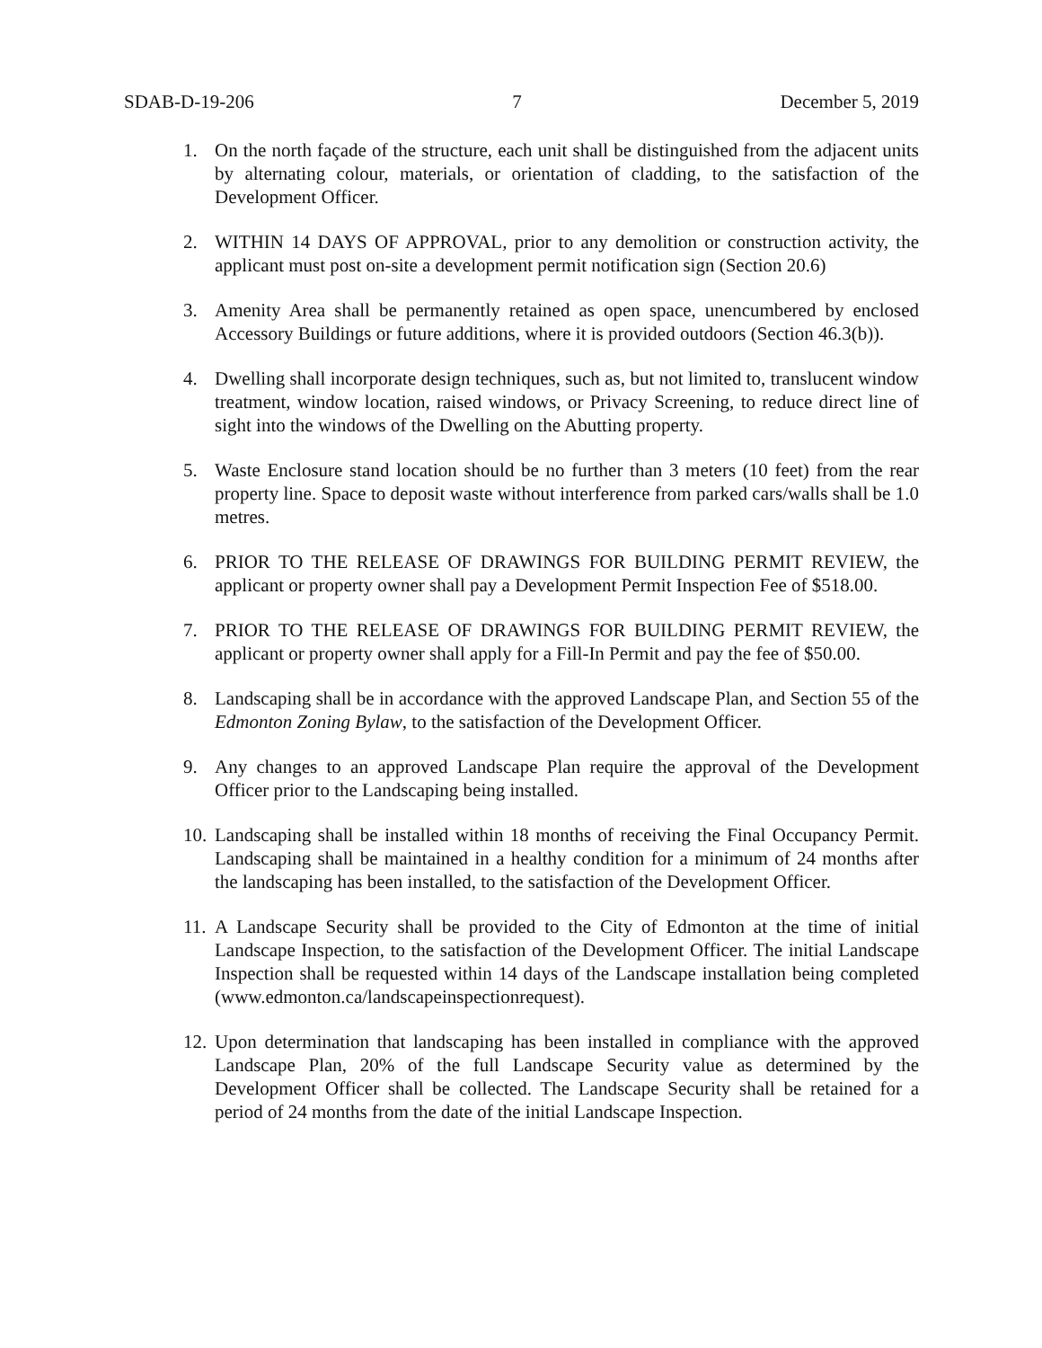SDAB-D-19-206 7 December 5, 2019
1. On the north façade of the structure, each unit shall be distinguished from the adjacent units by alternating colour, materials, or orientation of cladding, to the satisfaction of the Development Officer.
2. WITHIN 14 DAYS OF APPROVAL, prior to any demolition or construction activity, the applicant must post on-site a development permit notification sign (Section 20.6)
3. Amenity Area shall be permanently retained as open space, unencumbered by enclosed Accessory Buildings or future additions, where it is provided outdoors (Section 46.3(b)).
4. Dwelling shall incorporate design techniques, such as, but not limited to, translucent window treatment, window location, raised windows, or Privacy Screening, to reduce direct line of sight into the windows of the Dwelling on the Abutting property.
5. Waste Enclosure stand location should be no further than 3 meters (10 feet) from the rear property line. Space to deposit waste without interference from parked cars/walls shall be 1.0 metres.
6. PRIOR TO THE RELEASE OF DRAWINGS FOR BUILDING PERMIT REVIEW, the applicant or property owner shall pay a Development Permit Inspection Fee of $518.00.
7. PRIOR TO THE RELEASE OF DRAWINGS FOR BUILDING PERMIT REVIEW, the applicant or property owner shall apply for a Fill-In Permit and pay the fee of $50.00.
8. Landscaping shall be in accordance with the approved Landscape Plan, and Section 55 of the Edmonton Zoning Bylaw, to the satisfaction of the Development Officer.
9. Any changes to an approved Landscape Plan require the approval of the Development Officer prior to the Landscaping being installed.
10.
Landscaping shall be installed within 18 months of receiving the Final Occupancy Permit. Landscaping shall be maintained in a healthy condition for a minimum of 24 months after the landscaping has been installed, to the satisfaction of the Development Officer.
11.
A Landscape Security shall be provided to the City of Edmonton at the time of initial Landscape Inspection, to the satisfaction of the Development Officer. The initial Landscape Inspection shall be requested within 14 days of the Landscape installation being completed (www.edmonton.ca/landscapeinspectionrequest).
12.
Upon determination that landscaping has been installed in compliance with the approved Landscape Plan, 20% of the full Landscape Security value as determined by the Development Officer shall be collected. The Landscape Security shall be retained for a period of 24 months from the date of the initial Landscape Inspection.